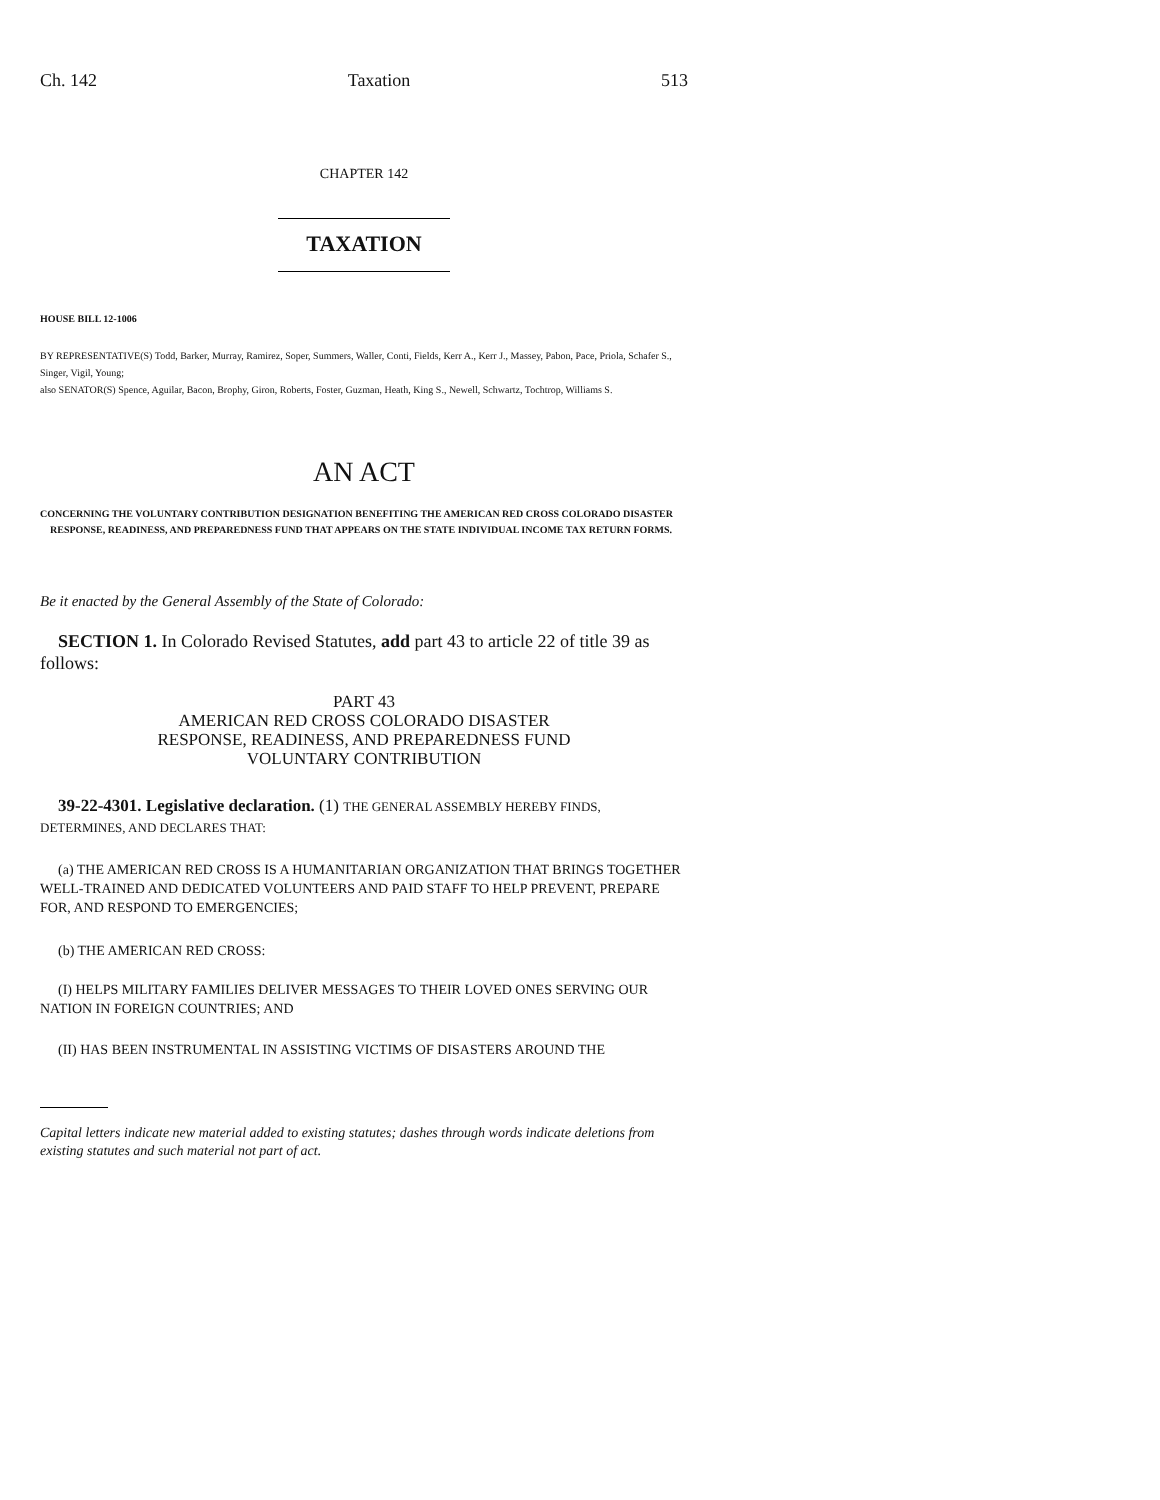Ch. 142 Taxation 513
CHAPTER 142
TAXATION
HOUSE BILL 12-1006
BY REPRESENTATIVE(S) Todd, Barker, Murray, Ramirez, Soper, Summers, Waller, Conti, Fields, Kerr A., Kerr J., Massey, Pabon, Pace, Priola, Schafer S., Singer, Vigil, Young;
also SENATOR(S) Spence, Aguilar, Bacon, Brophy, Giron, Roberts, Foster, Guzman, Heath, King S., Newell, Schwartz, Tochtrop, Williams S.
AN ACT
CONCERNING THE VOLUNTARY CONTRIBUTION DESIGNATION BENEFITING THE AMERICAN RED CROSS COLORADO DISASTER RESPONSE, READINESS, AND PREPAREDNESS FUND THAT APPEARS ON THE STATE INDIVIDUAL INCOME TAX RETURN FORMS.
Be it enacted by the General Assembly of the State of Colorado:
SECTION 1. In Colorado Revised Statutes, add part 43 to article 22 of title 39 as follows:
PART 43
AMERICAN RED CROSS COLORADO DISASTER
RESPONSE, READINESS, AND PREPAREDNESS FUND
VOLUNTARY CONTRIBUTION
39-22-4301. Legislative declaration. (1) THE GENERAL ASSEMBLY HEREBY FINDS, DETERMINES, AND DECLARES THAT:
(a) THE AMERICAN RED CROSS IS A HUMANITARIAN ORGANIZATION THAT BRINGS TOGETHER WELL-TRAINED AND DEDICATED VOLUNTEERS AND PAID STAFF TO HELP PREVENT, PREPARE FOR, AND RESPOND TO EMERGENCIES;
(b) THE AMERICAN RED CROSS:
(I) HELPS MILITARY FAMILIES DELIVER MESSAGES TO THEIR LOVED ONES SERVING OUR NATION IN FOREIGN COUNTRIES; AND
(II) HAS BEEN INSTRUMENTAL IN ASSISTING VICTIMS OF DISASTERS AROUND THE
Capital letters indicate new material added to existing statutes; dashes through words indicate deletions from existing statutes and such material not part of act.